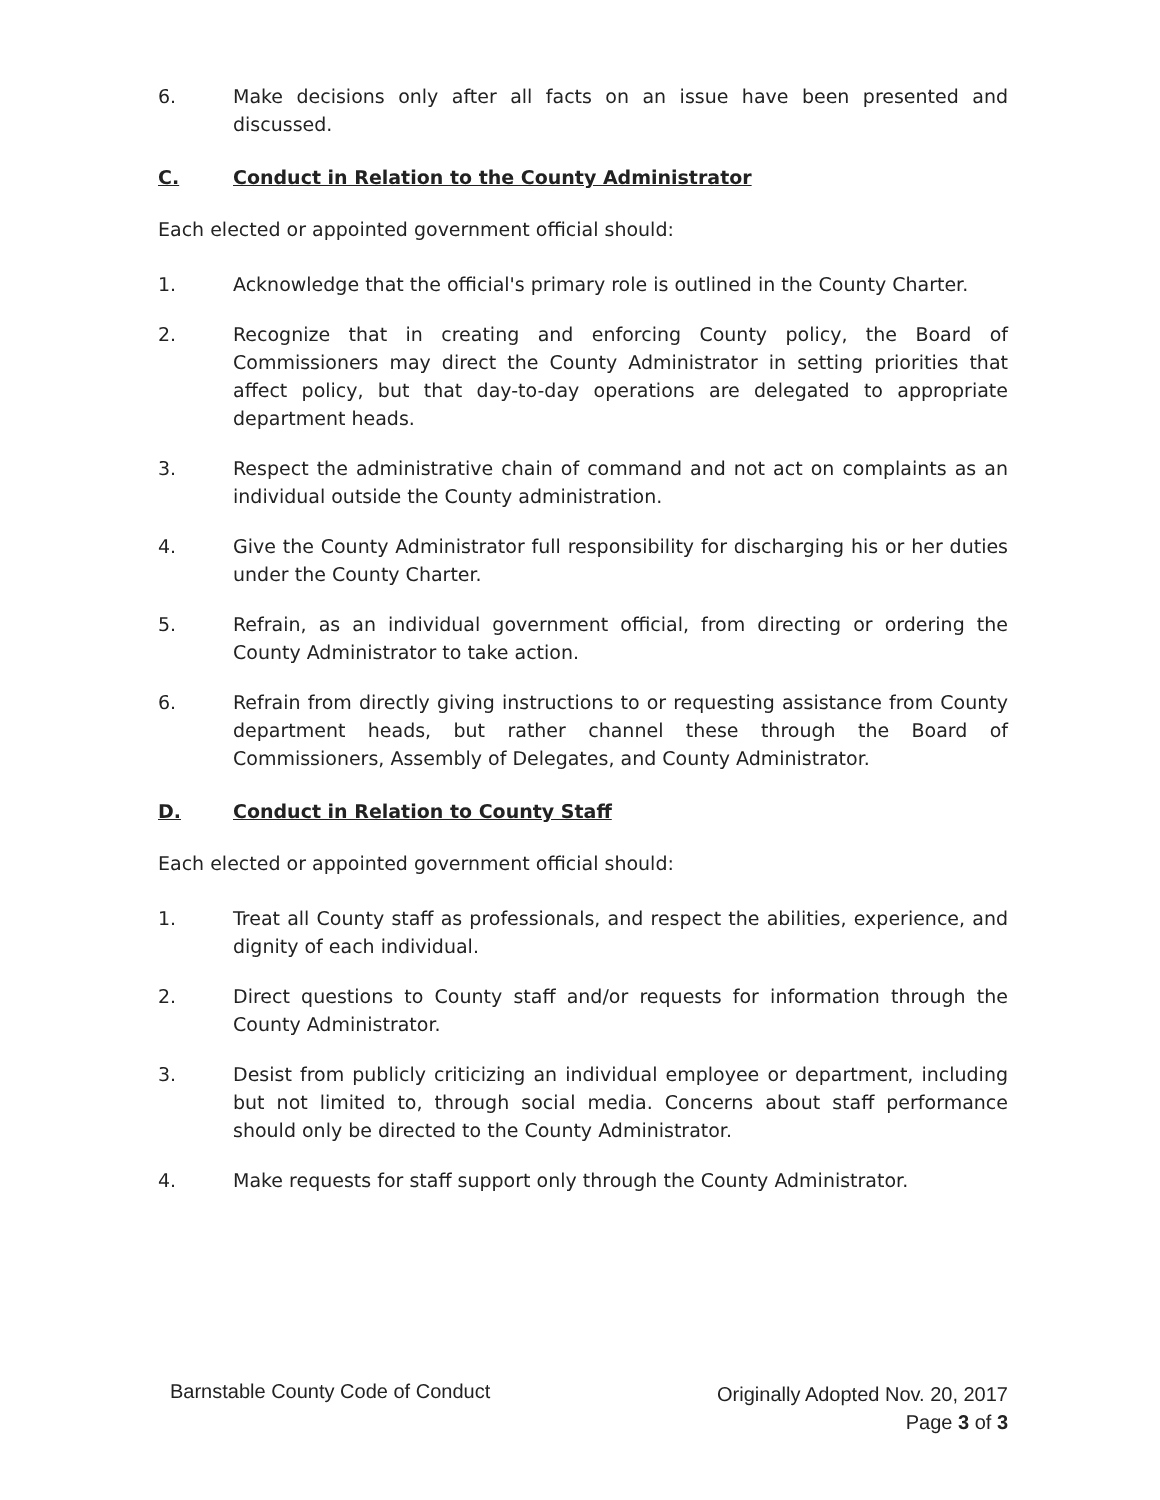6. Make decisions only after all facts on an issue have been presented and discussed.
C. Conduct in Relation to the County Administrator
Each elected or appointed government official should:
1. Acknowledge that the official's primary role is outlined in the County Charter.
2. Recognize that in creating and enforcing County policy, the Board of Commissioners may direct the County Administrator in setting priorities that affect policy, but that day-to-day operations are delegated to appropriate department heads.
3. Respect the administrative chain of command and not act on complaints as an individual outside the County administration.
4. Give the County Administrator full responsibility for discharging his or her duties under the County Charter.
5. Refrain, as an individual government official, from directing or ordering the County Administrator to take action.
6. Refrain from directly giving instructions to or requesting assistance from County department heads, but rather channel these through the Board of Commissioners, Assembly of Delegates, and County Administrator.
D. Conduct in Relation to County Staff
Each elected or appointed government official should:
1. Treat all County staff as professionals, and respect the abilities, experience, and dignity of each individual.
2. Direct questions to County staff and/or requests for information through the County Administrator.
3. Desist from publicly criticizing an individual employee or department, including but not limited to, through social media. Concerns about staff performance should only be directed to the County Administrator.
4. Make requests for staff support only through the County Administrator.
Barnstable County Code of Conduct
Originally Adopted Nov. 20, 2017
Page 3 of 3